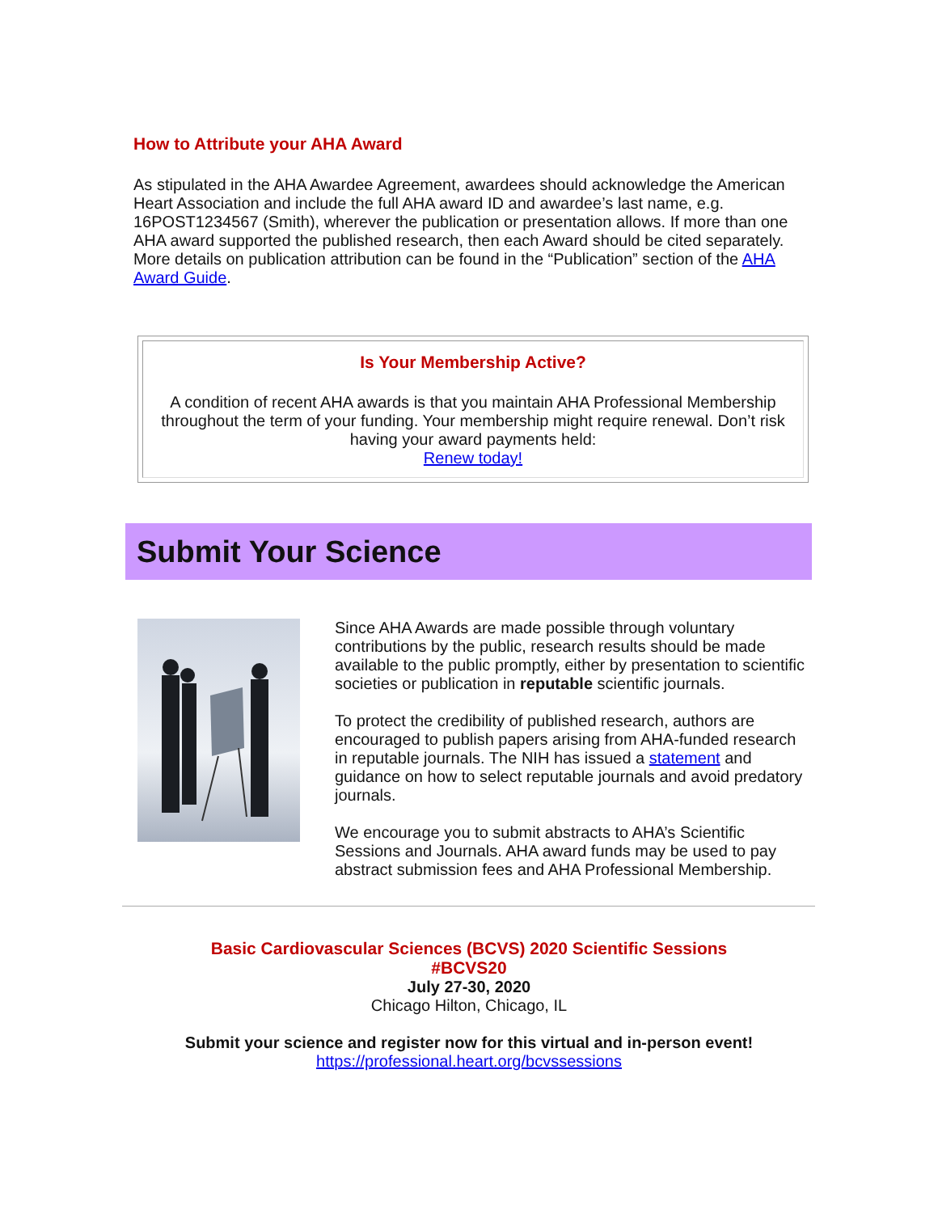How to Attribute your AHA Award
As stipulated in the AHA Awardee Agreement, awardees should acknowledge the American Heart Association and include the full AHA award ID and awardee’s last name, e.g. 16POST1234567 (Smith), wherever the publication or presentation allows. If more than one AHA award supported the published research, then each Award should be cited separately. More details on publication attribution can be found in the “Publication” section of the AHA Award Guide.
Is Your Membership Active?
A condition of recent AHA awards is that you maintain AHA Professional Membership throughout the term of your funding. Your membership might require renewal. Don’t risk having your award payments held:
Renew today!
Submit Your Science
Since AHA Awards are made possible through voluntary contributions by the public, research results should be made available to the public promptly, either by presentation to scientific societies or publication in reputable scientific journals.
To protect the credibility of published research, authors are encouraged to publish papers arising from AHA-funded research in reputable journals. The NIH has issued a statement and guidance on how to select reputable journals and avoid predatory journals.
We encourage you to submit abstracts to AHA’s Scientific Sessions and Journals. AHA award funds may be used to pay abstract submission fees and AHA Professional Membership.
Basic Cardiovascular Sciences (BCVS) 2020 Scientific Sessions
#BCVS20
July 27-30, 2020
Chicago Hilton, Chicago, IL
Submit your science and register now for this virtual and in-person event!
https://professional.heart.org/bcvssessions